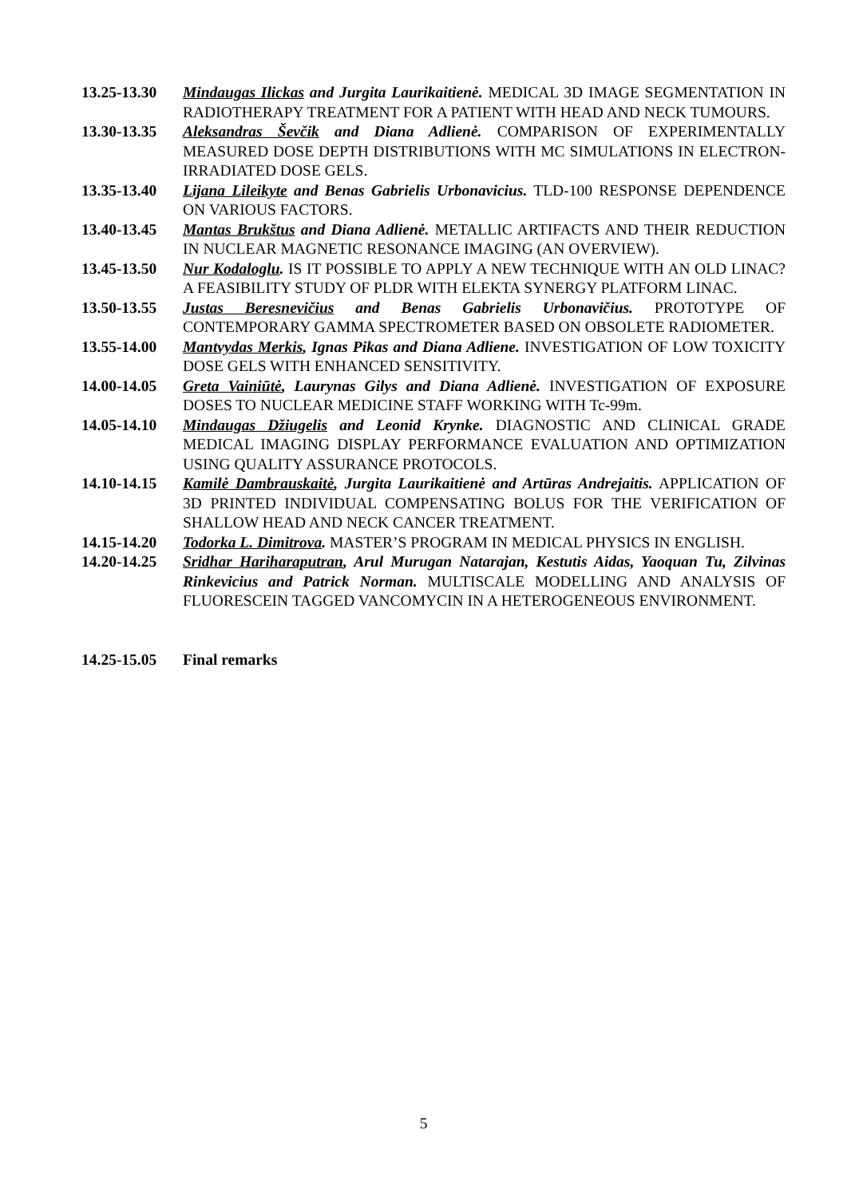13.25-13.30
Mindaugas Ilickas and Jurgita Laurikaitienė. MEDICAL 3D IMAGE SEGMENTATION IN RADIOTHERAPY TREATMENT FOR A PATIENT WITH HEAD AND NECK TUMOURS.
13.30-13.35
Aleksandras Ševčik and Diana Adlienė. COMPARISON OF EXPERIMENTALLY MEASURED DOSE DEPTH DISTRIBUTIONS WITH MC SIMULATIONS IN ELECTRON-IRRADIATED DOSE GELS.
13.35-13.40
Lijana Lileikyte and Benas Gabrielis Urbonavicius. TLD-100 RESPONSE DEPENDENCE ON VARIOUS FACTORS.
13.40-13.45
Mantas Brukštus and Diana Adlienė. METALLIC ARTIFACTS AND THEIR REDUCTION IN NUCLEAR MAGNETIC RESONANCE IMAGING (AN OVERVIEW).
13.45-13.50
Nur Kodaloglu. IS IT POSSIBLE TO APPLY A NEW TECHNIQUE WITH AN OLD LINAC? A FEASIBILITY STUDY OF PLDR WITH ELEKTA SYNERGY PLATFORM LINAC.
13.50-13.55
Justas Beresnevičius and Benas Gabrielis Urbonavičius. PROTOTYPE OF CONTEMPORARY GAMMA SPECTROMETER BASED ON OBSOLETE RADIOMETER.
13.55-14.00
Mantvydas Merkis, Ignas Pikas and Diana Adliene. INVESTIGATION OF LOW TOXICITY DOSE GELS WITH ENHANCED SENSITIVITY.
14.00-14.05
Greta Vainiūtė, Laurynas Gilys and Diana Adlienė. INVESTIGATION OF EXPOSURE DOSES TO NUCLEAR MEDICINE STAFF WORKING WITH Tc-99m.
14.05-14.10
Mindaugas Džiugelis and Leonid Krynke. DIAGNOSTIC AND CLINICAL GRADE MEDICAL IMAGING DISPLAY PERFORMANCE EVALUATION AND OPTIMIZATION USING QUALITY ASSURANCE PROTOCOLS.
14.10-14.15
Kamilė Dambrauskaitė, Jurgita Laurikaitienė and Artūras Andrejaitis. APPLICATION OF 3D PRINTED INDIVIDUAL COMPENSATING BOLUS FOR THE VERIFICATION OF SHALLOW HEAD AND NECK CANCER TREATMENT.
14.15-14.20
Todorka L. Dimitrova. MASTER’S PROGRAM IN MEDICAL PHYSICS IN ENGLISH.
14.20-14.25
Sridhar Hariharaputran, Arul Murugan Natarajan, Kestutis Aidas, Yaoquan Tu, Zilvinas Rinkevicius and Patrick Norman. MULTISCALE MODELLING AND ANALYSIS OF FLUORESCEIN TAGGED VANCOMYCIN IN A HETEROGENEOUS ENVIRONMENT.
14.25-15.05
Final remarks
5